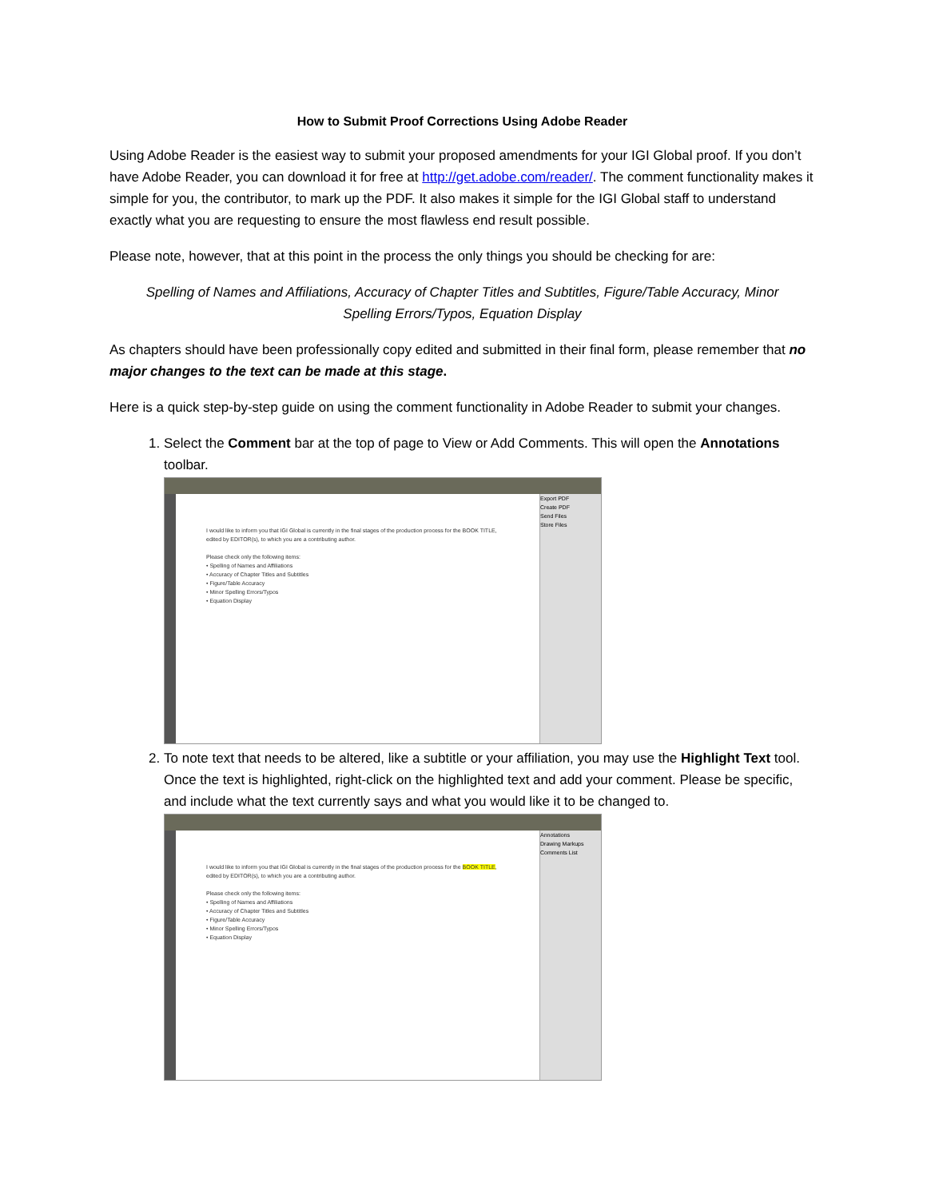How to Submit Proof Corrections Using Adobe Reader
Using Adobe Reader is the easiest way to submit your proposed amendments for your IGI Global proof. If you don’t have Adobe Reader, you can download it for free at http://get.adobe.com/reader/. The comment functionality makes it simple for you, the contributor, to mark up the PDF. It also makes it simple for the IGI Global staff to understand exactly what you are requesting to ensure the most flawless end result possible.
Please note, however, that at this point in the process the only things you should be checking for are:
Spelling of Names and Affiliations, Accuracy of Chapter Titles and Subtitles, Figure/Table Accuracy, Minor Spelling Errors/Typos, Equation Display
As chapters should have been professionally copy edited and submitted in their final form, please remember that no major changes to the text can be made at this stage.
Here is a quick step-by-step guide on using the comment functionality in Adobe Reader to submit your changes.
1. Select the Comment bar at the top of page to View or Add Comments. This will open the Annotations toolbar.
I would like to inform you that IGI Global is currently in the final stages of the production process for the BOOK TITLE, edited by EDITOR(s), to which you are a contributing author.
Please check only the following items:
• Spelling of Names and Affiliations
• Accuracy of Chapter Titles and Subtitles
• Figure/Table Accuracy
• Minor Spelling Errors/Typos
• Equation Display
Export PDF
Create PDF
Send Files
Store Files
2. To note text that needs to be altered, like a subtitle or your affiliation, you may use the Highlight Text tool. Once the text is highlighted, right-click on the highlighted text and add your comment. Please be specific, and include what the text currently says and what you would like it to be changed to.
I would like to inform you that IGI Global is currently in the final stages of the production process for the BOOK TITLE, edited by EDITOR(s), to which you are a contributing author.
Please check only the following items:
• Spelling of Names and Affiliations
• Accuracy of Chapter Titles and Subtitles
• Figure/Table Accuracy
• Minor Spelling Errors/Typos
• Equation Display
Annotations
Drawing Markups
Comments List